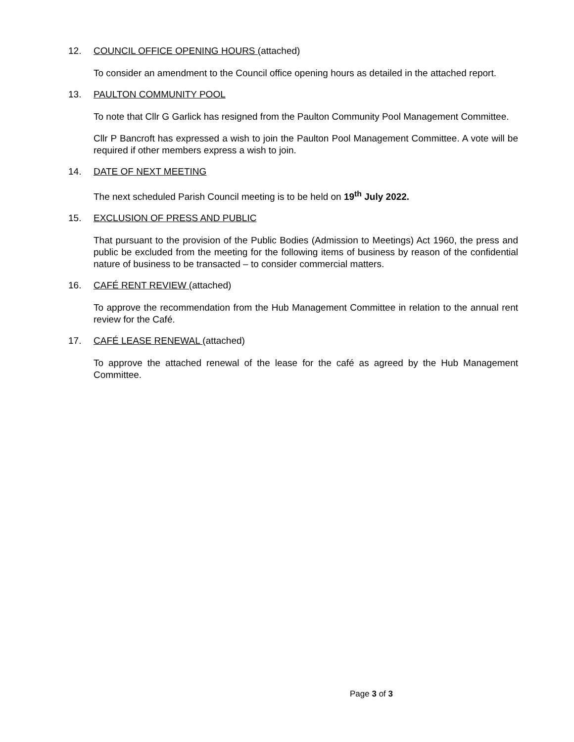12. COUNCIL OFFICE OPENING HOURS (attached)
To consider an amendment to the Council office opening hours as detailed in the attached report.
13. PAULTON COMMUNITY POOL
To note that Cllr G Garlick has resigned from the Paulton Community Pool Management Committee.
Cllr P Bancroft has expressed a wish to join the Paulton Pool Management Committee. A vote will be required if other members express a wish to join.
14. DATE OF NEXT MEETING
The next scheduled Parish Council meeting is to be held on 19<sup>th</sup> July 2022.
15. EXCLUSION OF PRESS AND PUBLIC
That pursuant to the provision of the Public Bodies (Admission to Meetings) Act 1960, the press and public be excluded from the meeting for the following items of business by reason of the confidential nature of business to be transacted – to consider commercial matters.
16. CAFÉ RENT REVIEW (attached)
To approve the recommendation from the Hub Management Committee in relation to the annual rent review for the Café.
17. CAFÉ LEASE RENEWAL (attached)
To approve the attached renewal of the lease for the café as agreed by the Hub Management Committee.
Page 3 of 3